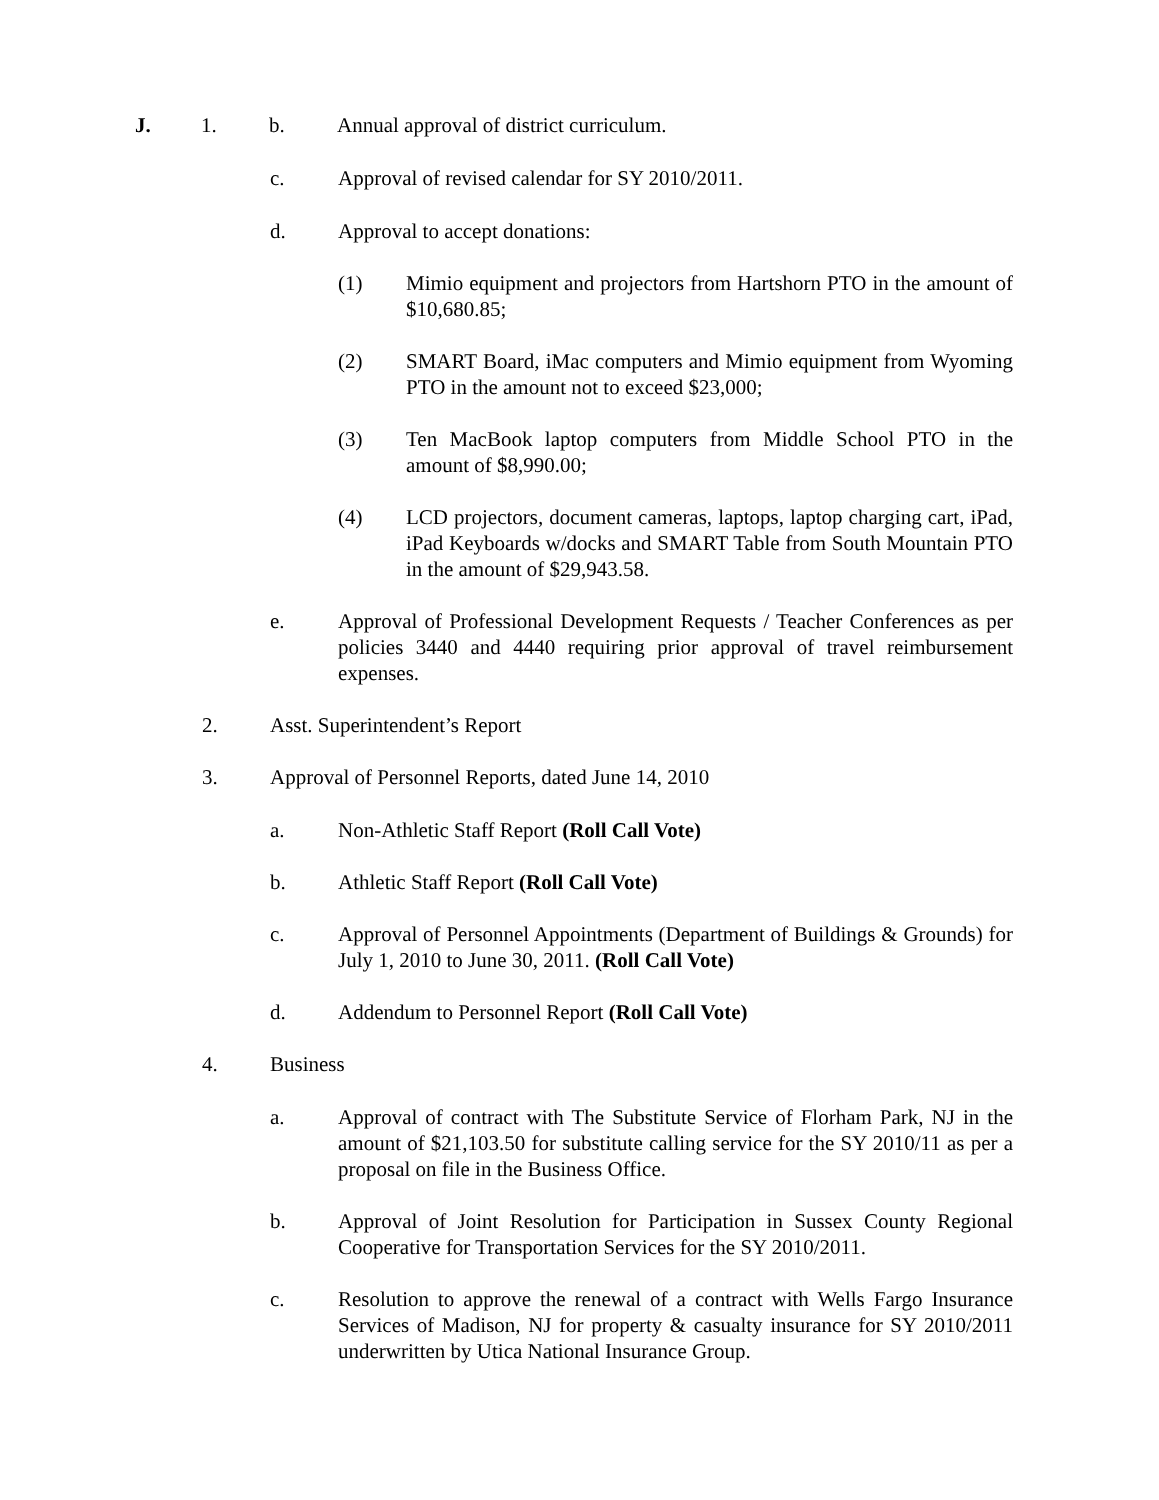J. 1. b. Annual approval of district curriculum.
c. Approval of revised calendar for SY 2010/2011.
d. Approval to accept donations:
(1) Mimio equipment and projectors from Hartshorn PTO in the amount of $10,680.85;
(2) SMART Board, iMac computers and Mimio equipment from Wyoming PTO in the amount not to exceed $23,000;
(3) Ten MacBook laptop computers from Middle School PTO in the amount of $8,990.00;
(4) LCD projectors, document cameras, laptops, laptop charging cart, iPad, iPad Keyboards w/docks and SMART Table from South Mountain PTO in the amount of $29,943.58.
e. Approval of Professional Development Requests / Teacher Conferences as per policies 3440 and 4440 requiring prior approval of travel reimbursement expenses.
2. Asst. Superintendent’s Report
3. Approval of Personnel Reports, dated June 14, 2010
a. Non-Athletic Staff Report (Roll Call Vote)
b. Athletic Staff Report (Roll Call Vote)
c. Approval of Personnel Appointments (Department of Buildings & Grounds) for July 1, 2010 to June 30, 2011. (Roll Call Vote)
d. Addendum to Personnel Report (Roll Call Vote)
4. Business
a. Approval of contract with The Substitute Service of Florham Park, NJ in the amount of $21,103.50 for substitute calling service for the SY 2010/11 as per a proposal on file in the Business Office.
b. Approval of Joint Resolution for Participation in Sussex County Regional Cooperative for Transportation Services for the SY 2010/2011.
c. Resolution to approve the renewal of a contract with Wells Fargo Insurance Services of Madison, NJ for property & casualty insurance for SY 2010/2011 underwritten by Utica National Insurance Group.